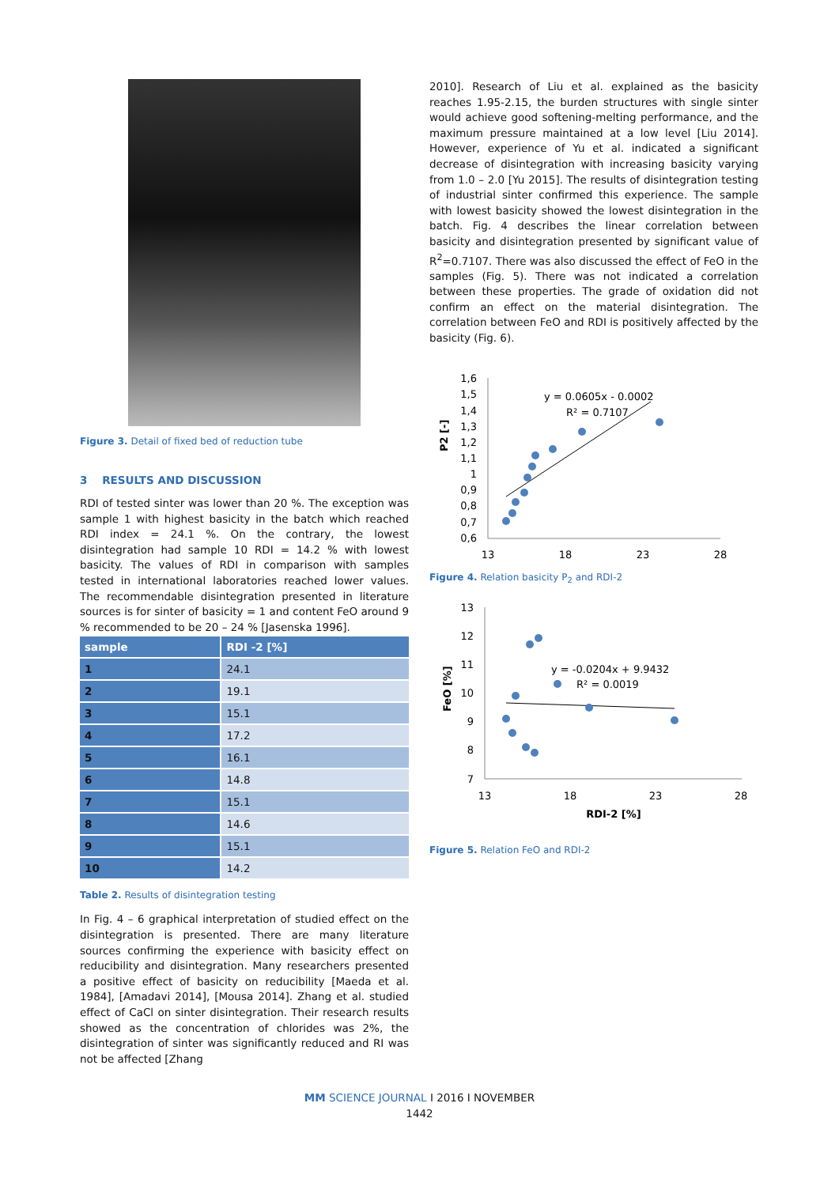Figure 3. Detail of fixed bed of reduction tube
3 RESULTS AND DISCUSSION
RDI of tested sinter was lower than 20 %. The exception was sample 1 with highest basicity in the batch which reached RDI index = 24.1 %. On the contrary, the lowest disintegration had sample 10 RDI = 14.2 % with lowest basicity. The values of RDI in comparison with samples tested in international laboratories reached lower values. The recommendable disintegration presented in literature sources is for sinter of basicity = 1 and content FeO around 9 % recommended to be 20 – 24 % [Jasenska 1996].
| sample | RDI -2 [%] |
| --- | --- |
| 1 | 24.1 |
| 2 | 19.1 |
| 3 | 15.1 |
| 4 | 17.2 |
| 5 | 16.1 |
| 6 | 14.8 |
| 7 | 15.1 |
| 8 | 14.6 |
| 9 | 15.1 |
| 10 | 14.2 |
Table 2. Results of disintegration testing
In Fig. 4 – 6 graphical interpretation of studied effect on the disintegration is presented. There are many literature sources confirming the experience with basicity effect on reducibility and disintegration. Many researchers presented a positive effect of basicity on reducibility [Maeda et al. 1984], [Amadavi 2014], [Mousa 2014]. Zhang et al. studied effect of CaCl on sinter disintegration. Their research results showed as the concentration of chlorides was 2%, the disintegration of sinter was significantly reduced and RI was not be affected [Zhang
2010]. Research of Liu et al. explained as the basicity reaches 1.95-2.15, the burden structures with single sinter would achieve good softening-melting performance, and the maximum pressure maintained at a low level [Liu 2014]. However, experience of Yu et al. indicated a significant decrease of disintegration with increasing basicity varying from 1.0 – 2.0 [Yu 2015]. The results of disintegration testing of industrial sinter confirmed this experience. The sample with lowest basicity showed the lowest disintegration in the batch. Fig. 4 describes the linear correlation between basicity and disintegration presented by significant value of R<sup>2</sup>=0.7107. There was also discussed the effect of FeO in the samples (Fig. 5). There was not indicated a correlation between these properties. The grade of oxidation did not confirm an effect on the material disintegration. The correlation between FeO and RDI is positively affected by the basicity (Fig. 6).
P2 [-]
1,6
1,5
1,4
1,3
1,2
1,1
1
0,9
0,8
0,7
0,6
13
18
23
28
y = 0.0605x - 0.0002
R² = 0.7107
Figure 4. Relation basicity P<sub>2</sub> and RDI-2
FeO [%]
13
12
11
10
9
8
7
13
18
23
28
y = -0.0204x + 9.9432
R² = 0.0019
RDI-2 [%]
Figure 5. Relation FeO and RDI-2
MM SCIENCE JOURNAL I 2016 I NOVEMBER
1442